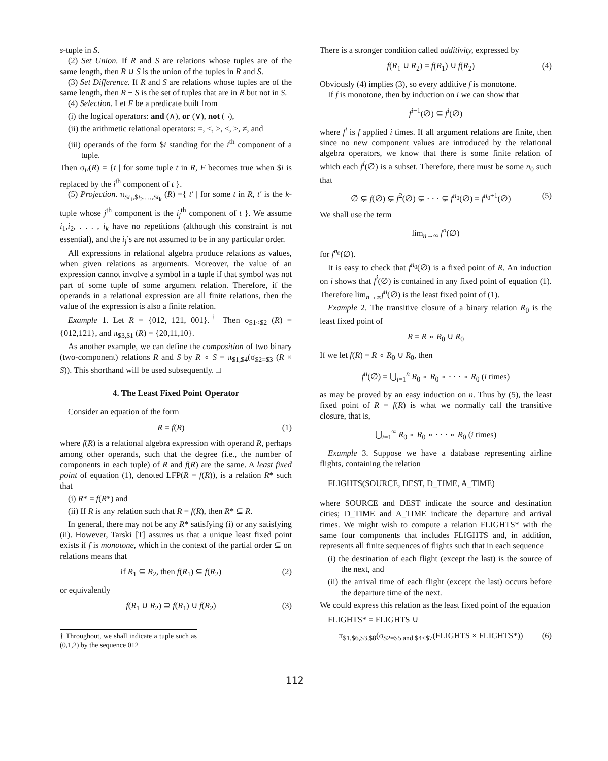s-tuple in S.
(2) Set Union. If R and S are relations whose tuples are of the same length, then R ∪ S is the union of the tuples in R and S.
(3) Set Difference. If R and S are relations whose tuples are of the same length, then R − S is the set of tuples that are in R but not in S.
(4) Selection. Let F be a predicate built from
(i) the logical operators: and (∧), or (∨), not (¬),
(ii) the arithmetic relational operators: =, <, >, ≤, ≥, ≠, and
(iii) operands of the form $i standing for the i<sup>th</sup> component of a tuple.
Then σ<sub>F</sub>(R) = {t | for some tuple t in R, F becomes true when $i is replaced by the i<sup>th</sup> component of t }.
(5) Projection. π<sub>$i<sub>1</sub>,$i<sub>2</sub>,…,$i<sub>k</sub></sub> (R) ={ t′ | for some t in R, t′ is the k-tuple whose j<sup>th</sup> component is the i<sub>j</sub><sup>th</sup> component of t }. We assume i<sub>1</sub>,i<sub>2</sub>, . . . , i<sub>k</sub> have no repetitions (although this constraint is not essential), and the i<sub>j</sub>’s are not assumed to be in any particular order.
All expressions in relational algebra produce relations as values, when given relations as arguments. Moreover, the value of an expression cannot involve a symbol in a tuple if that symbol was not part of some tuple of some argument relation. Therefore, if the operands in a relational expression are all finite relations, then the value of the expression is also a finite relation.
Example 1. Let R = {012, 121, 001}.<sup>†</sup> Then σ<sub>$1<$2</sub> (R) = {012,121}, and π<sub>$3,$1</sub> (R) = {20,11,10}.
As another example, we can define the composition of two binary (two-component) relations R and S by R ∘ S = π<sub>$1,$4</sub>(σ<sub>$2=$3</sub> (R × S)). This shorthand will be used subsequently. □
4. The Least Fixed Point Operator
Consider an equation of the form
R = f(R) (1)
where f(R) is a relational algebra expression with operand R, perhaps among other operands, such that the degree (i.e., the number of components in each tuple) of R and f(R) are the same. A least fixed point of equation (1), denoted LFP(R = f(R)), is a relation R* such that
(i) R* = f(R*) and
(ii) If R is any relation such that R = f(R), then R* ⊆ R.
In general, there may not be any R* satisfying (i) or any satisfying (ii). However, Tarski [T] assures us that a unique least fixed point exists if f is monotone, which in the context of the partial order ⊆ on relations means that
if R<sub>1</sub> ⊆ R<sub>2</sub>, then f(R<sub>1</sub>) ⊆ f(R<sub>2</sub>) (2)
or equivalently
f(R<sub>1</sub> ∪ R<sub>2</sub>) ⊇ f(R<sub>1</sub>) ∪ f(R<sub>2</sub>) (3)
† Throughout, we shall indicate a tuple such as (0,1,2) by the sequence 012
There is a stronger condition called additivity, expressed by
f(R<sub>1</sub> ∪ R<sub>2</sub>) = f(R<sub>1</sub>) ∪ f(R<sub>2</sub>) (4)
Obviously (4) implies (3), so every additive f is monotone.
If f is monotone, then by induction on i we can show that
f<sup>i−1</sup>(∅) ⊆ f<sup>i</sup>(∅)
where f<sup>i</sup> is f applied i times. If all argument relations are finite, then since no new component values are introduced by the relational algebra operators, we know that there is some finite relation of which each f<sup>i</sup>(∅) is a subset. Therefore, there must be some n<sub>0</sub> such that
∅ ⊊ f(∅) ⊊ f<sup>2</sup>(∅) ⊊ · · · ⊊ f<sup>n<sub>0</sub></sup>(∅) = f<sup>n<sub>0</sub>+1</sup>(∅) (5)
We shall use the term
lim<sub>n→∞</sub> f<sup>n</sup>(∅)
for f<sup>n<sub>0</sub></sup>(∅).
It is easy to check that f<sup>n<sub>0</sub></sup>(∅) is a fixed point of R. An induction on i shows that f<sup>i</sup>(∅) is contained in any fixed point of equation (1). Therefore lim<sub>n→∞</sub>f<sup>n</sup>(∅) is the least fixed point of (1).
Example 2. The transitive closure of a binary relation R<sub>0</sub> is the least fixed point of
R = R ∘ R<sub>0</sub> ∪ R<sub>0</sub>
If we let f(R) = R ∘ R<sub>0</sub> ∪ R<sub>0</sub>, then
f<sup>n</sup>(∅) = ⋃<sub>i=1</sub><sup>n</sup> R<sub>0</sub> ∘ R<sub>0</sub> ∘ · · · ∘ R<sub>0</sub> (i times)
as may be proved by an easy induction on n. Thus by (5), the least fixed point of R = f(R) is what we normally call the transitive closure, that is,
⋃<sub>i=1</sub><sup>∞</sup> R<sub>0</sub> ∘ R<sub>0</sub> ∘ · · · ∘ R<sub>0</sub> (i times)
Example 3. Suppose we have a database representing airline flights, containing the relation
FLIGHTS(SOURCE, DEST, D_TIME, A_TIME)
where SOURCE and DEST indicate the source and destination cities; D_TIME and A_TIME indicate the departure and arrival times. We might wish to compute a relation FLIGHTS* with the same four components that includes FLIGHTS and, in addition, represents all finite sequences of flights such that in each sequence
(i) the destination of each flight (except the last) is the source of the next, and
(ii) the arrival time of each flight (except the last) occurs before the departure time of the next.
We could express this relation as the least fixed point of the equation
FLIGHTS* = FLIGHTS ∪
π<sub>$1,$6,$3,$8</sub>(σ<sub>$2=$5 and $4<$7</sub>(FLIGHTS × FLIGHTS*)) (6)
112